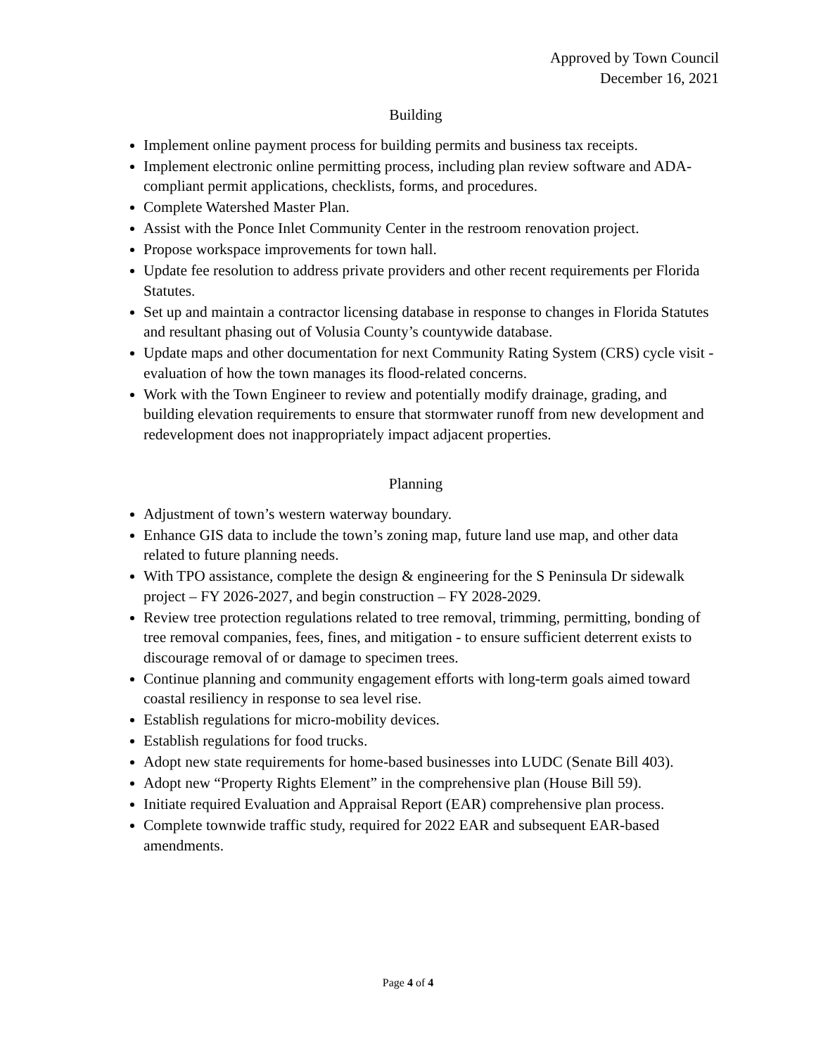Approved by Town Council
December 16, 2021
Building
Implement online payment process for building permits and business tax receipts.
Implement electronic online permitting process, including plan review software and ADA-compliant permit applications, checklists, forms, and procedures.
Complete Watershed Master Plan.
Assist with the Ponce Inlet Community Center in the restroom renovation project.
Propose workspace improvements for town hall.
Update fee resolution to address private providers and other recent requirements per Florida Statutes.
Set up and maintain a contractor licensing database in response to changes in Florida Statutes and resultant phasing out of Volusia County’s countywide database.
Update maps and other documentation for next Community Rating System (CRS) cycle visit - evaluation of how the town manages its flood-related concerns.
Work with the Town Engineer to review and potentially modify drainage, grading, and building elevation requirements to ensure that stormwater runoff from new development and redevelopment does not inappropriately impact adjacent properties.
Planning
Adjustment of town’s western waterway boundary.
Enhance GIS data to include the town’s zoning map, future land use map, and other data related to future planning needs.
With TPO assistance, complete the design & engineering for the S Peninsula Dr sidewalk project – FY 2026-2027, and begin construction – FY 2028-2029.
Review tree protection regulations related to tree removal, trimming, permitting, bonding of tree removal companies, fees, fines, and mitigation - to ensure sufficient deterrent exists to discourage removal of or damage to specimen trees.
Continue planning and community engagement efforts with long-term goals aimed toward coastal resiliency in response to sea level rise.
Establish regulations for micro-mobility devices.
Establish regulations for food trucks.
Adopt new state requirements for home-based businesses into LUDC (Senate Bill 403).
Adopt new “Property Rights Element” in the comprehensive plan (House Bill 59).
Initiate required Evaluation and Appraisal Report (EAR) comprehensive plan process.
Complete townwide traffic study, required for 2022 EAR and subsequent EAR-based amendments.
Page 4 of 4